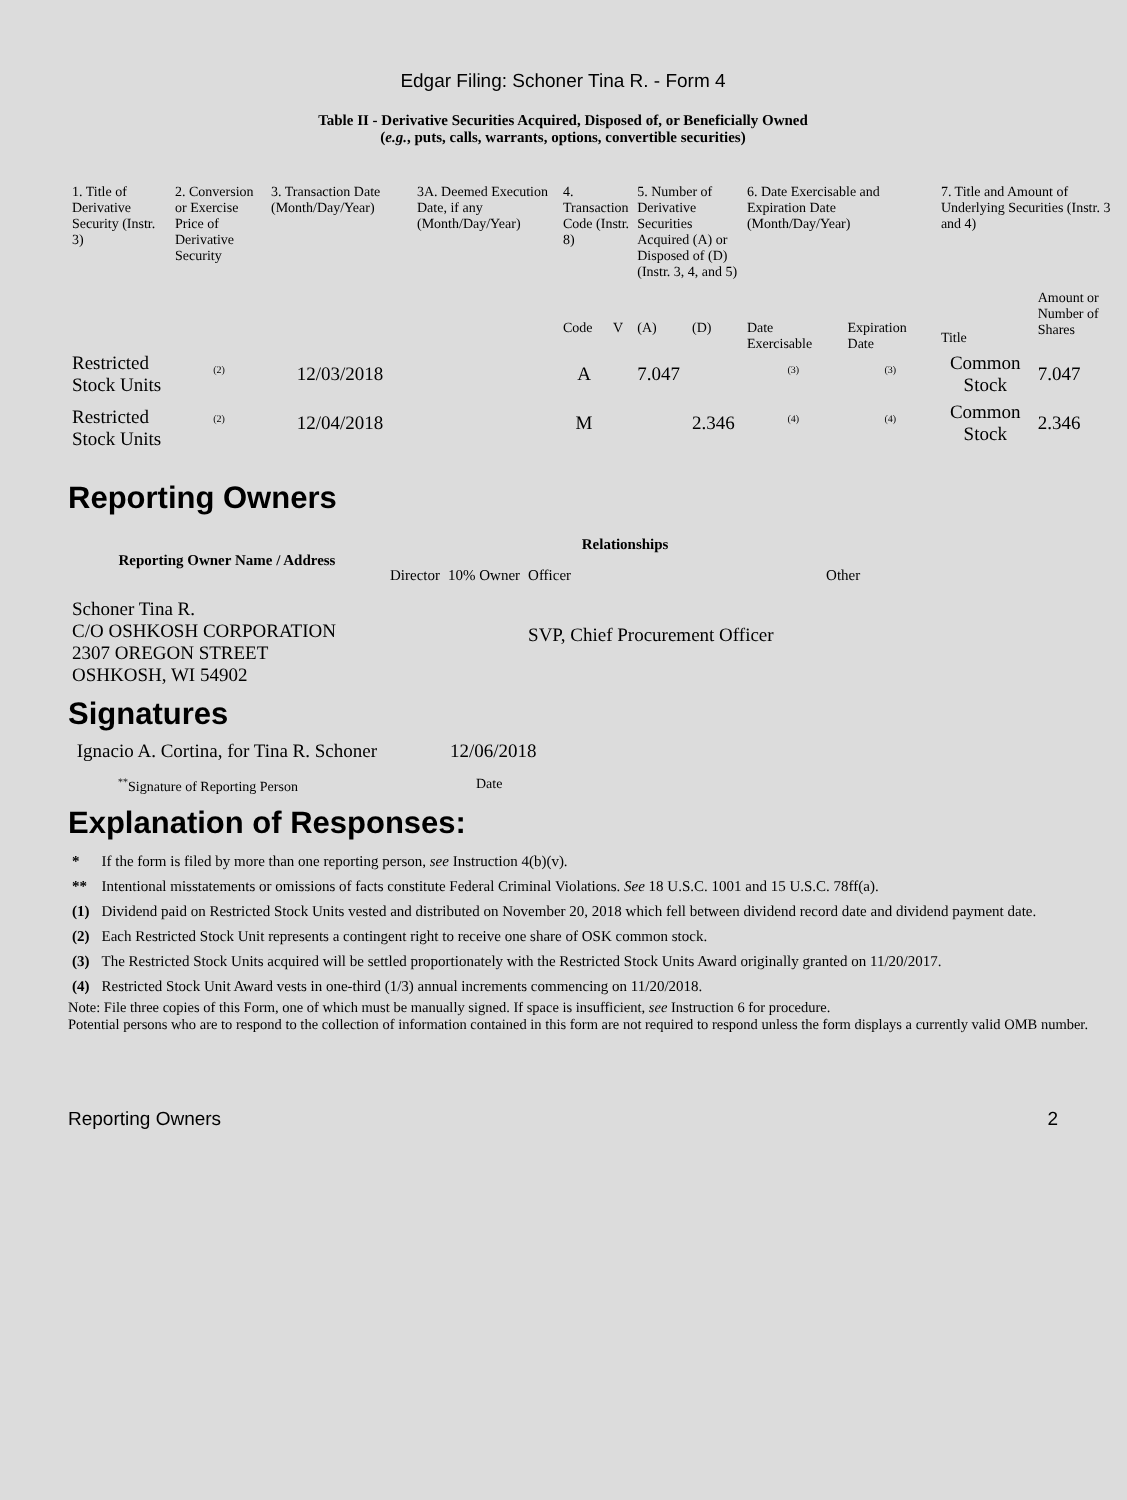Edgar Filing: Schoner Tina R. - Form 4
Table II - Derivative Securities Acquired, Disposed of, or Beneficially Owned
(e.g., puts, calls, warrants, options, convertible securities)
| 1. Title of Derivative Security (Instr. 3) | 2. Conversion or Exercise Price of Derivative Security | 3. Transaction Date (Month/Day/Year) | 3A. Deemed Execution Date, if any (Month/Day/Year) | 4. Transaction Code (Instr. 8) | | 5. Number of Derivative Securities Acquired (A) or Disposed of (D) (Instr. 3, 4, and 5) | | 6. Date Exercisable and Expiration Date (Month/Day/Year) | | 7. Title and Amount of Underlying Securities (Instr. 3 and 4) | |
| --- | --- | --- | --- | --- | --- | --- | --- | --- | --- | --- | --- |
| | | | | Code | V | (A) | (D) | Date Exercisable | Expiration Date | Title | Amount or Number of Shares |
| Restricted Stock Units | <sup>(2)</sup> | 12/03/2018 | | A | | 7.047 | | <sup>(3)</sup> | <sup>(3)</sup> | Common Stock | 7.047 |
| Restricted Stock Units | <sup>(2)</sup> | 12/04/2018 | | M | | | 2.346 | <sup>(4)</sup> | <sup>(4)</sup> | Common Stock | 2.346 |
Reporting Owners
| Reporting Owner Name / Address | Relationships | | | |
| --- | --- | --- | --- | --- |
| | Director | 10% Owner | Officer | Other |
| Schoner Tina R. C/O OSHKOSH CORPORATION 2307 OREGON STREET OSHKOSH, WI 54902 | | | SVP, Chief Procurement Officer | |
Signatures
| Ignacio A. Cortina, for Tina R. Schoner | 12/06/2018 |
| <sup>**</sup> Signature of Reporting Person | Date |
Explanation of Responses:
| * | If the form is filed by more than one reporting person, see Instruction 4(b)(v). |
| ** | Intentional misstatements or omissions of facts constitute Federal Criminal Violations. See 18 U.S.C. 1001 and 15 U.S.C. 78ff(a). |
| (1) | Dividend paid on Restricted Stock Units vested and distributed on November 20, 2018 which fell between dividend record date and dividend payment date. |
| (2) | Each Restricted Stock Unit represents a contingent right to receive one share of OSK common stock. |
| (3) | The Restricted Stock Units acquired will be settled proportionately with the Restricted Stock Units Award originally granted on 11/20/2017. |
| (4) | Restricted Stock Unit Award vests in one-third (1/3) annual increments commencing on 11/20/2018. |
Note: File three copies of this Form, one of which must be manually signed. If space is insufficient, see Instruction 6 for procedure.
Potential persons who are to respond to the collection of information contained in this form are not required to respond unless the form displays a currently valid OMB number.
Reporting Owners 2